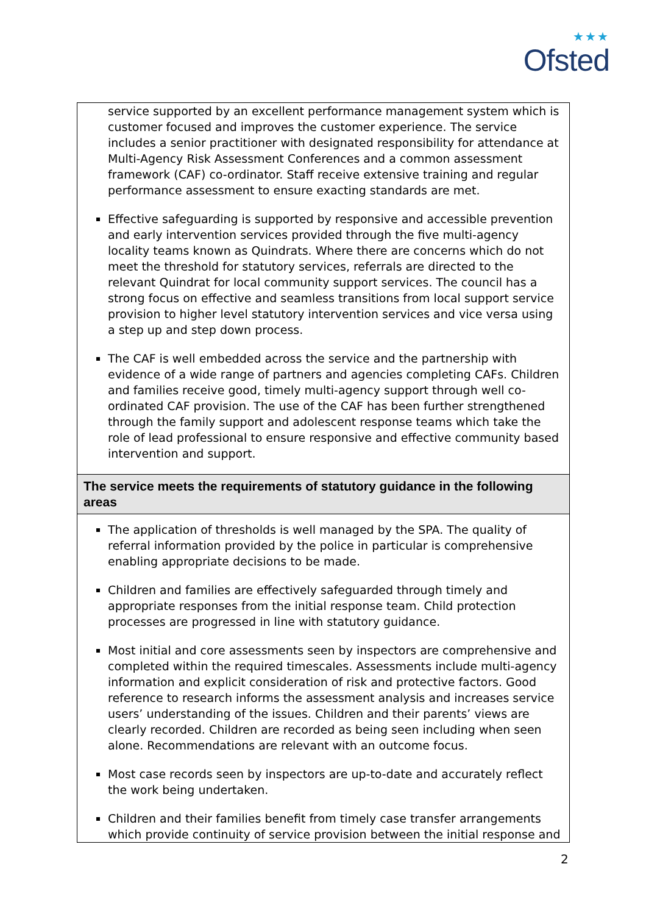★★★
Ofsted
| service supported by an excellent performance management system which is customer focused and improves the customer experience. The service includes a senior practitioner with designated responsibility for attendance at Multi-Agency Risk Assessment Conferences and a common assessment framework (CAF) co-ordinator. Staff receive extensive training and regular performance assessment to ensure exacting standards are met. Effective safeguarding is supported by responsive and accessible prevention and early intervention services provided through the five multi-agency locality teams known as Quindrats. Where there are concerns which do not meet the threshold for statutory services, referrals are directed to the relevant Quindrat for local community support services. The council has a strong focus on effective and seamless transitions from local support service provision to higher level statutory intervention services and vice versa using a step up and step down process. The CAF is well embedded across the service and the partnership with evidence of a wide range of partners and agencies completing CAFs. Children and families receive good, timely multi-agency support through well co-ordinated CAF provision. The use of the CAF has been further strengthened through the family support and adolescent response teams which take the role of lead professional to ensure responsive and effective community based intervention and support. |
| The service meets the requirements of statutory guidance in the following areas |
| The application of thresholds is well managed by the SPA. The quality of referral information provided by the police in particular is comprehensive enabling appropriate decisions to be made. Children and families are effectively safeguarded through timely and appropriate responses from the initial response team. Child protection processes are progressed in line with statutory guidance. Most initial and core assessments seen by inspectors are comprehensive and completed within the required timescales. Assessments include multi-agency information and explicit consideration of risk and protective factors. Good reference to research informs the assessment analysis and increases service users’ understanding of the issues. Children and their parents’ views are clearly recorded. Children are recorded as being seen including when seen alone. Recommendations are relevant with an outcome focus. Most case records seen by inspectors are up-to-date and accurately reflect the work being undertaken. Children and their families benefit from timely case transfer arrangements which provide continuity of service provision between the initial response and |
2